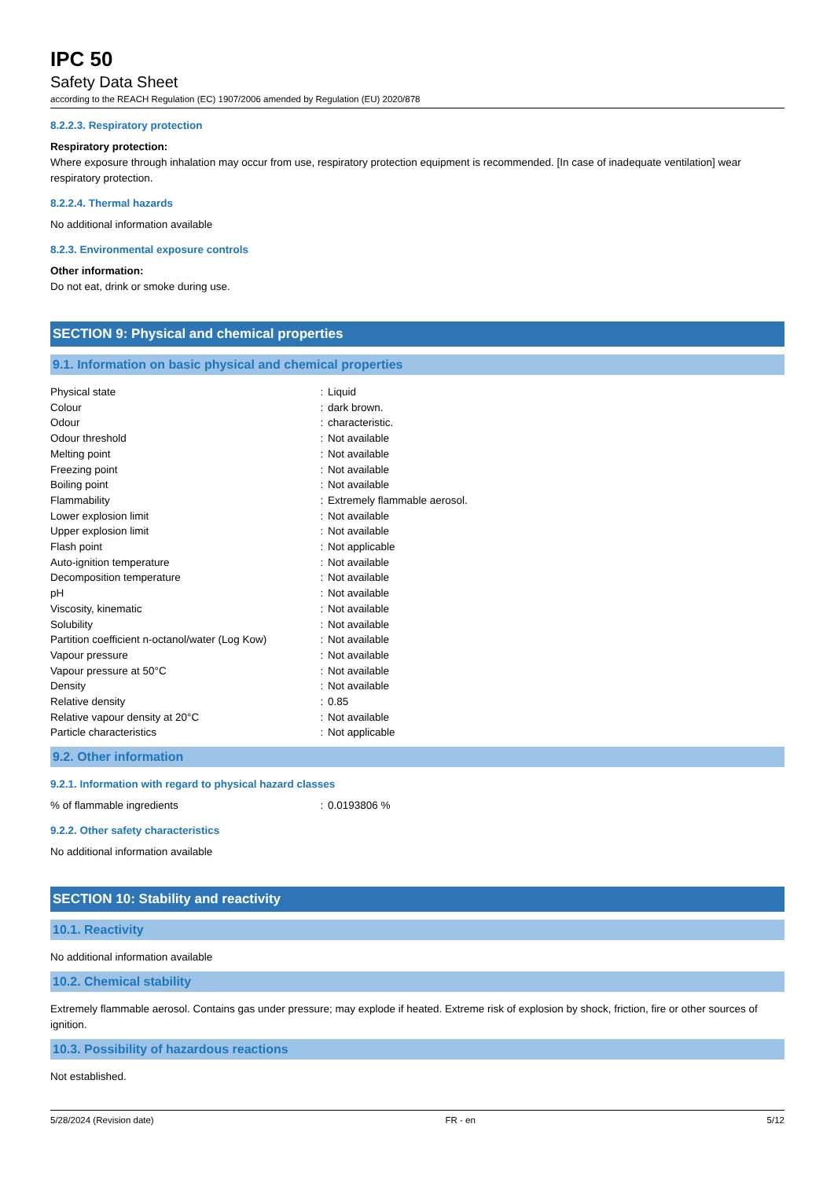IPC 50
Safety Data Sheet
according to the REACH Regulation (EC) 1907/2006 amended by Regulation (EU) 2020/878
8.2.2.3. Respiratory protection
Respiratory protection:
Where exposure through inhalation may occur from use, respiratory protection equipment is recommended. [In case of inadequate ventilation] wear respiratory protection.
8.2.2.4. Thermal hazards
No additional information available
8.2.3. Environmental exposure controls
Other information:
Do not eat, drink or smoke during use.
SECTION 9: Physical and chemical properties
9.1. Information on basic physical and chemical properties
| Physical state | : | Liquid |
| Colour | : | dark brown. |
| Odour | : | characteristic. |
| Odour threshold | : | Not available |
| Melting point | : | Not available |
| Freezing point | : | Not available |
| Boiling point | : | Not available |
| Flammability | : | Extremely flammable aerosol. |
| Lower explosion limit | : | Not available |
| Upper explosion limit | : | Not available |
| Flash point | : | Not applicable |
| Auto-ignition temperature | : | Not available |
| Decomposition temperature | : | Not available |
| pH | : | Not available |
| Viscosity, kinematic | : | Not available |
| Solubility | : | Not available |
| Partition coefficient n-octanol/water (Log Kow) | : | Not available |
| Vapour pressure | : | Not available |
| Vapour pressure at 50°C | : | Not available |
| Density | : | Not available |
| Relative density | : | 0.85 |
| Relative vapour density at 20°C | : | Not available |
| Particle characteristics | : | Not applicable |
9.2. Other information
9.2.1. Information with regard to physical hazard classes
| % of flammable ingredients | : | 0.0193806 % |
9.2.2. Other safety characteristics
No additional information available
SECTION 10: Stability and reactivity
10.1. Reactivity
No additional information available
10.2. Chemical stability
Extremely flammable aerosol. Contains gas under pressure; may explode if heated. Extreme risk of explosion by shock, friction, fire or other sources of ignition.
10.3. Possibility of hazardous reactions
Not established.
5/28/2024 (Revision date) FR - en 5/12